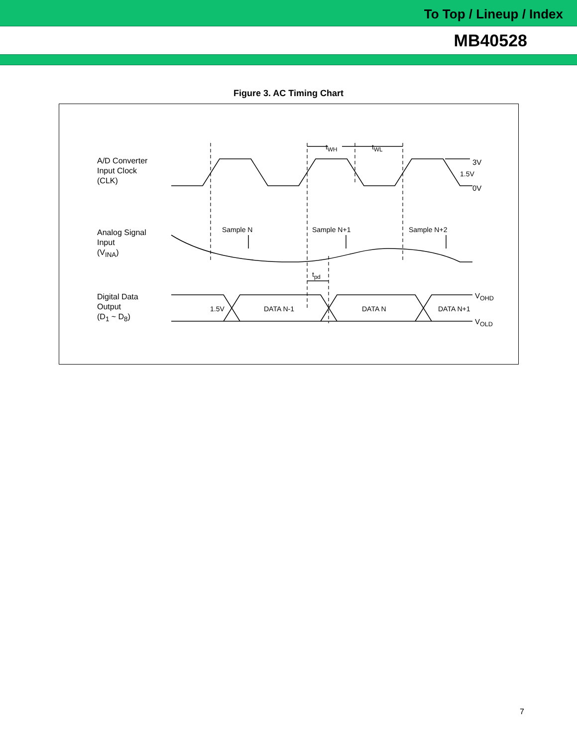To Top / Lineup / Index
MB40528
Figure 3. AC Timing Chart
A/D Converter
Input Clock
(CLK)
Analog Signal
Input
(V<sub>INA</sub>)
Digital Data
Output
(D<sub>1</sub> ~ D<sub>8</sub>)
t<sub>WH</sub> t<sub>WL</sub>
3V
1.5V
0V
Sample N Sample N+1 Sample N+2
t<sub>pd</sub>
1.5V DATA N-1 DATA N DATA N+1
V<sub>OHD</sub>
V<sub>OLD</sub>
7